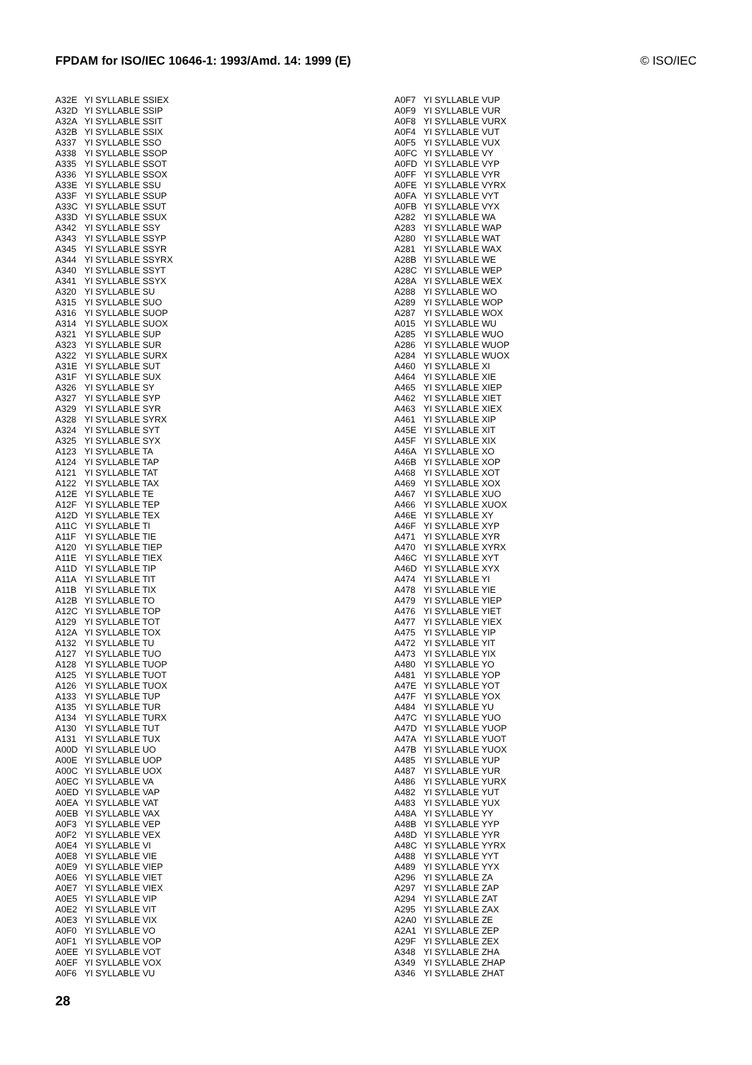FPDAM for ISO/IEC 10646-1: 1993/Amd. 14: 1999 (E) © ISO/IEC
| A32E | YI SYLLABLE SSIEX |
| A32D | YI SYLLABLE SSIP |
| A32A | YI SYLLABLE SSIT |
| A32B | YI SYLLABLE SSIX |
| A337 | YI SYLLABLE SSO |
| A338 | YI SYLLABLE SSOP |
| A335 | YI SYLLABLE SSOT |
| A336 | YI SYLLABLE SSOX |
| A33E | YI SYLLABLE SSU |
| A33F | YI SYLLABLE SSUP |
| A33C | YI SYLLABLE SSUT |
| A33D | YI SYLLABLE SSUX |
| A342 | YI SYLLABLE SSY |
| A343 | YI SYLLABLE SSYP |
| A345 | YI SYLLABLE SSYR |
| A344 | YI SYLLABLE SSYRX |
| A340 | YI SYLLABLE SSYT |
| A341 | YI SYLLABLE SSYX |
| A320 | YI SYLLABLE SU |
| A315 | YI SYLLABLE SUO |
| A316 | YI SYLLABLE SUOP |
| A314 | YI SYLLABLE SUOX |
| A321 | YI SYLLABLE SUP |
| A323 | YI SYLLABLE SUR |
| A322 | YI SYLLABLE SURX |
| A31E | YI SYLLABLE SUT |
| A31F | YI SYLLABLE SUX |
| A326 | YI SYLLABLE SY |
| A327 | YI SYLLABLE SYP |
| A329 | YI SYLLABLE SYR |
| A328 | YI SYLLABLE SYRX |
| A324 | YI SYLLABLE SYT |
| A325 | YI SYLLABLE SYX |
| A123 | YI SYLLABLE TA |
| A124 | YI SYLLABLE TAP |
| A121 | YI SYLLABLE TAT |
| A122 | YI SYLLABLE TAX |
| A12E | YI SYLLABLE TE |
| A12F | YI SYLLABLE TEP |
| A12D | YI SYLLABLE TEX |
| A11C | YI SYLLABLE TI |
| A11F | YI SYLLABLE TIE |
| A120 | YI SYLLABLE TIEP |
| A11E | YI SYLLABLE TIEX |
| A11D | YI SYLLABLE TIP |
| A11A | YI SYLLABLE TIT |
| A11B | YI SYLLABLE TIX |
| A12B | YI SYLLABLE TO |
| A12C | YI SYLLABLE TOP |
| A129 | YI SYLLABLE TOT |
| A12A | YI SYLLABLE TOX |
| A132 | YI SYLLABLE TU |
| A127 | YI SYLLABLE TUO |
| A128 | YI SYLLABLE TUOP |
| A125 | YI SYLLABLE TUOT |
| A126 | YI SYLLABLE TUOX |
| A133 | YI SYLLABLE TUP |
| A135 | YI SYLLABLE TUR |
| A134 | YI SYLLABLE TURX |
| A130 | YI SYLLABLE TUT |
| A131 | YI SYLLABLE TUX |
| A00D | YI SYLLABLE UO |
| A00E | YI SYLLABLE UOP |
| A00C | YI SYLLABLE UOX |
| A0EC | YI SYLLABLE VA |
| A0ED | YI SYLLABLE VAP |
| A0EA | YI SYLLABLE VAT |
| A0EB | YI SYLLABLE VAX |
| A0F3 | YI SYLLABLE VEP |
| A0F2 | YI SYLLABLE VEX |
| A0E4 | YI SYLLABLE VI |
| A0E8 | YI SYLLABLE VIE |
| A0E9 | YI SYLLABLE VIEP |
| A0E6 | YI SYLLABLE VIET |
| A0E7 | YI SYLLABLE VIEX |
| A0E5 | YI SYLLABLE VIP |
| A0E2 | YI SYLLABLE VIT |
| A0E3 | YI SYLLABLE VIX |
| A0F0 | YI SYLLABLE VO |
| A0F1 | YI SYLLABLE VOP |
| A0EE | YI SYLLABLE VOT |
| A0EF | YI SYLLABLE VOX |
| A0F6 | YI SYLLABLE VU |
| A0F7 | YI SYLLABLE VUP |
| A0F9 | YI SYLLABLE VUR |
| A0F8 | YI SYLLABLE VURX |
| A0F4 | YI SYLLABLE VUT |
| A0F5 | YI SYLLABLE VUX |
| A0FC | YI SYLLABLE VY |
| A0FD | YI SYLLABLE VYP |
| A0FF | YI SYLLABLE VYR |
| A0FE | YI SYLLABLE VYRX |
| A0FA | YI SYLLABLE VYT |
| A0FB | YI SYLLABLE VYX |
| A282 | YI SYLLABLE WA |
| A283 | YI SYLLABLE WAP |
| A280 | YI SYLLABLE WAT |
| A281 | YI SYLLABLE WAX |
| A28B | YI SYLLABLE WE |
| A28C | YI SYLLABLE WEP |
| A28A | YI SYLLABLE WEX |
| A288 | YI SYLLABLE WO |
| A289 | YI SYLLABLE WOP |
| A287 | YI SYLLABLE WOX |
| A015 | YI SYLLABLE WU |
| A285 | YI SYLLABLE WUO |
| A286 | YI SYLLABLE WUOP |
| A284 | YI SYLLABLE WUOX |
| A460 | YI SYLLABLE XI |
| A464 | YI SYLLABLE XIE |
| A465 | YI SYLLABLE XIEP |
| A462 | YI SYLLABLE XIET |
| A463 | YI SYLLABLE XIEX |
| A461 | YI SYLLABLE XIP |
| A45E | YI SYLLABLE XIT |
| A45F | YI SYLLABLE XIX |
| A46A | YI SYLLABLE XO |
| A46B | YI SYLLABLE XOP |
| A468 | YI SYLLABLE XOT |
| A469 | YI SYLLABLE XOX |
| A467 | YI SYLLABLE XUO |
| A466 | YI SYLLABLE XUOX |
| A46E | YI SYLLABLE XY |
| A46F | YI SYLLABLE XYP |
| A471 | YI SYLLABLE XYR |
| A470 | YI SYLLABLE XYRX |
| A46C | YI SYLLABLE XYT |
| A46D | YI SYLLABLE XYX |
| A474 | YI SYLLABLE YI |
| A478 | YI SYLLABLE YIE |
| A479 | YI SYLLABLE YIEP |
| A476 | YI SYLLABLE YIET |
| A477 | YI SYLLABLE YIEX |
| A475 | YI SYLLABLE YIP |
| A472 | YI SYLLABLE YIT |
| A473 | YI SYLLABLE YIX |
| A480 | YI SYLLABLE YO |
| A481 | YI SYLLABLE YOP |
| A47E | YI SYLLABLE YOT |
| A47F | YI SYLLABLE YOX |
| A484 | YI SYLLABLE YU |
| A47C | YI SYLLABLE YUO |
| A47D | YI SYLLABLE YUOP |
| A47A | YI SYLLABLE YUOT |
| A47B | YI SYLLABLE YUOX |
| A485 | YI SYLLABLE YUP |
| A487 | YI SYLLABLE YUR |
| A486 | YI SYLLABLE YURX |
| A482 | YI SYLLABLE YUT |
| A483 | YI SYLLABLE YUX |
| A48A | YI SYLLABLE YY |
| A48B | YI SYLLABLE YYP |
| A48D | YI SYLLABLE YYR |
| A48C | YI SYLLABLE YYRX |
| A488 | YI SYLLABLE YYT |
| A489 | YI SYLLABLE YYX |
| A296 | YI SYLLABLE ZA |
| A297 | YI SYLLABLE ZAP |
| A294 | YI SYLLABLE ZAT |
| A295 | YI SYLLABLE ZAX |
| A2A0 | YI SYLLABLE ZE |
| A2A1 | YI SYLLABLE ZEP |
| A29F | YI SYLLABLE ZEX |
| A348 | YI SYLLABLE ZHA |
| A349 | YI SYLLABLE ZHAP |
| A346 | YI SYLLABLE ZHAT |
28